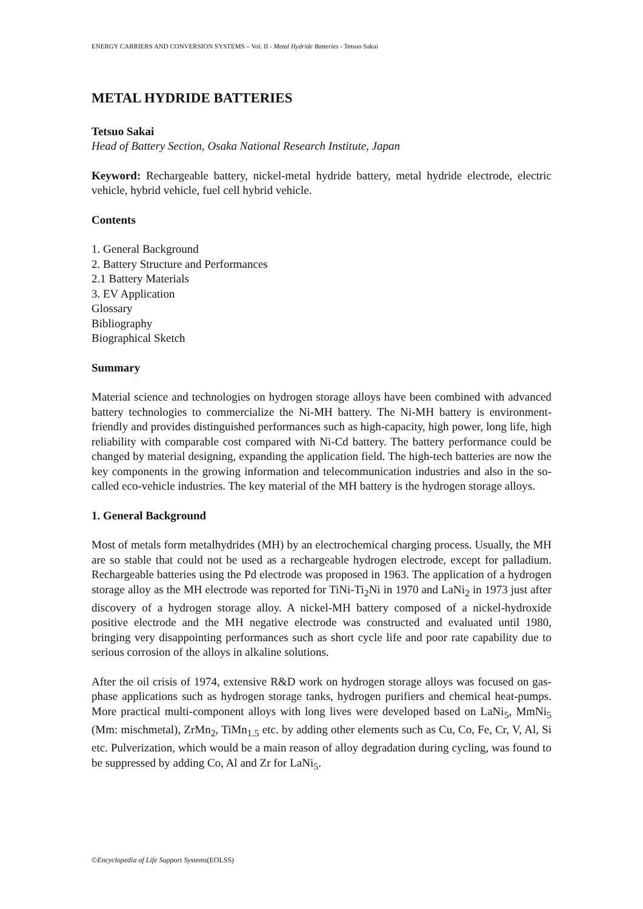ENERGY CARRIERS AND CONVERSION SYSTEMS – Vol. II - Metal Hydride Batteries - Tetsuo Sakai
METAL HYDRIDE BATTERIES
Tetsuo Sakai
Head of Battery Section, Osaka National Research Institute, Japan
Keyword: Rechargeable battery, nickel-metal hydride battery, metal hydride electrode, electric vehicle, hybrid vehicle, fuel cell hybrid vehicle.
Contents
1. General Background
2. Battery Structure and Performances
2.1 Battery Materials
3. EV Application
Glossary
Bibliography
Biographical Sketch
Summary
Material science and technologies on hydrogen storage alloys have been combined with advanced battery technologies to commercialize the Ni-MH battery. The Ni-MH battery is environment-friendly and provides distinguished performances such as high-capacity, high power, long life, high reliability with comparable cost compared with Ni-Cd battery. The battery performance could be changed by material designing, expanding the application field. The high-tech batteries are now the key components in the growing information and telecommunication industries and also in the so-called eco-vehicle industries. The key material of the MH battery is the hydrogen storage alloys.
1. General Background
Most of metals form metalhydrides (MH) by an electrochemical charging process. Usually, the MH are so stable that could not be used as a rechargeable hydrogen electrode, except for palladium. Rechargeable batteries using the Pd electrode was proposed in 1963. The application of a hydrogen storage alloy as the MH electrode was reported for TiNi-Ti<sub>2</sub>Ni in 1970 and LaNi<sub>2</sub> in 1973 just after discovery of a hydrogen storage alloy. A nickel-MH battery composed of a nickel-hydroxide positive electrode and the MH negative electrode was constructed and evaluated until 1980, bringing very disappointing performances such as short cycle life and poor rate capability due to serious corrosion of the alloys in alkaline solutions.
After the oil crisis of 1974, extensive R&D work on hydrogen storage alloys was focused on gas-phase applications such as hydrogen storage tanks, hydrogen purifiers and chemical heat-pumps. More practical multi-component alloys with long lives were developed based on LaNi<sub>5</sub>, MmNi<sub>5</sub> (Mm: mischmetal), ZrMn<sub>2</sub>, TiMn<sub>1.5</sub> etc. by adding other elements such as Cu, Co, Fe, Cr, V, Al, Si etc. Pulverization, which would be a main reason of alloy degradation during cycling, was found to be suppressed by adding Co, Al and Zr for LaNi<sub>5</sub>.
©Encyclopedia of Life Support Systems(EOLSS)